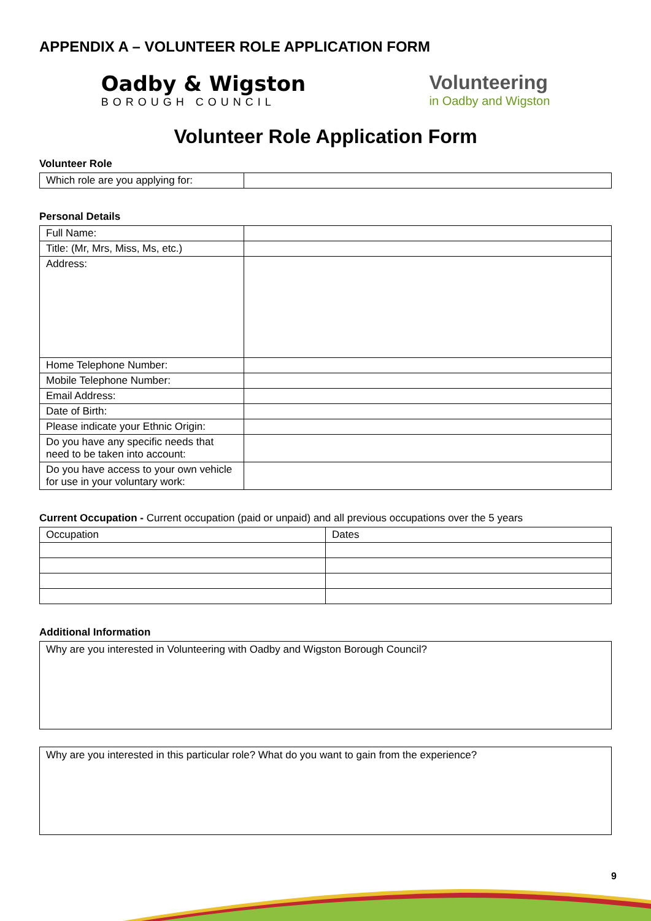APPENDIX A – VOLUNTEER ROLE APPLICATION FORM
Oadby & Wigston
BOROUGH COUNCIL
Volunteering
in Oadby and Wigston
Volunteer Role Application Form
Volunteer Role
| Which role are you applying for: | |
Personal Details
| Full Name: | |
| Title: (Mr, Mrs, Miss, Ms, etc.) | |
| Address: | |
| Home Telephone Number: | |
| Mobile Telephone Number: | |
| Email Address: | |
| Date of Birth: | |
| Please indicate your Ethnic Origin: | |
| Do you have any specific needs that need to be taken into account: | |
| Do you have access to your own vehicle for use in your voluntary work: | |
Current Occupation - Current occupation (paid or unpaid) and all previous occupations over the 5 years
| Occupation | Dates |
Additional Information
Why are you interested in Volunteering with Oadby and Wigston Borough Council?
Why are you interested in this particular role? What do you want to gain from the experience?
9